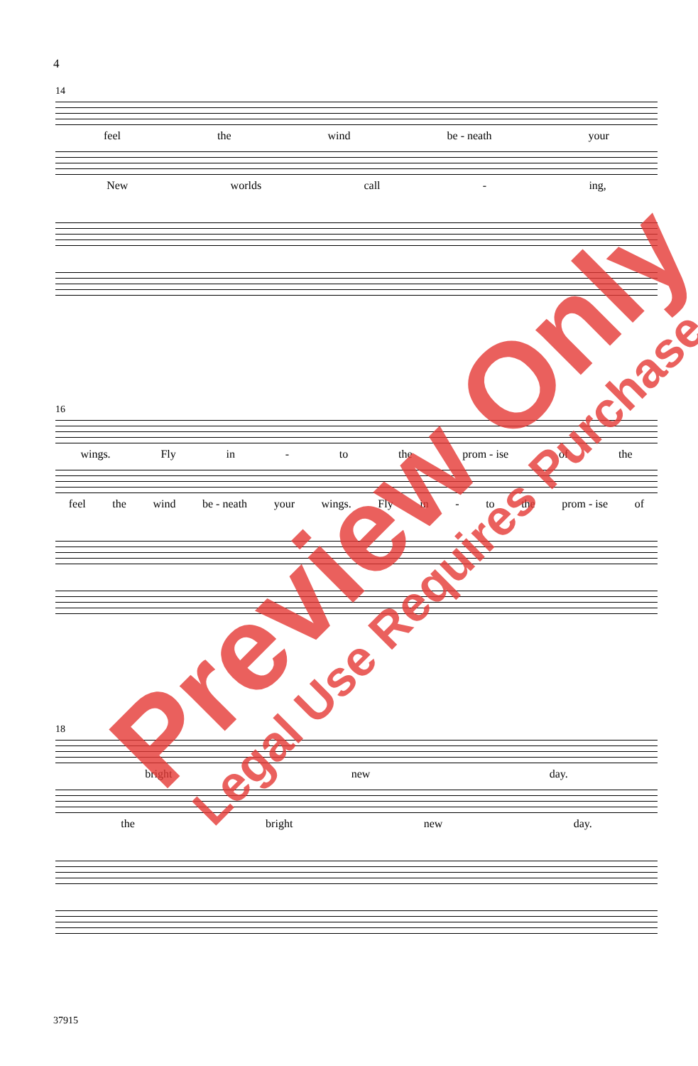4
14
feel the wind be - neath your
New worlds call - ing,
16
wings. Fly in - to the prom - ise of the
feel the wind be - neath your wings. Fly in - to the prom - ise of
18
bright new day.
the bright new day.
37915
Preview Only Legal Use Requires Purchase